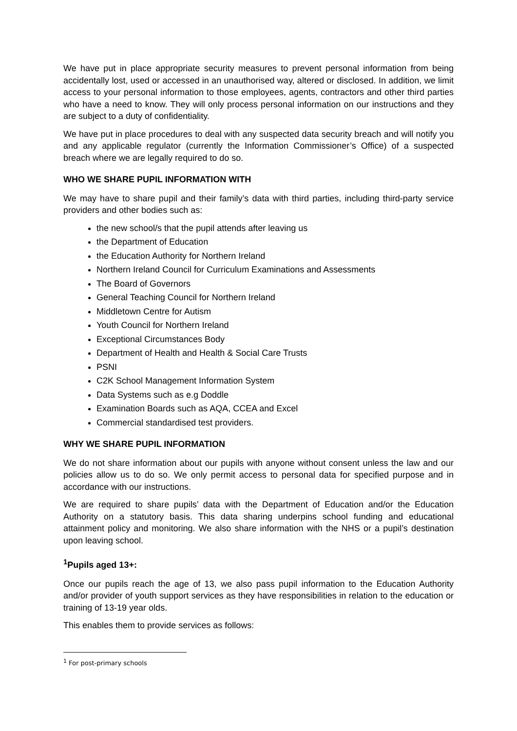We have put in place appropriate security measures to prevent personal information from being accidentally lost, used or accessed in an unauthorised way, altered or disclosed. In addition, we limit access to your personal information to those employees, agents, contractors and other third parties who have a need to know. They will only process personal information on our instructions and they are subject to a duty of confidentiality.
We have put in place procedures to deal with any suspected data security breach and will notify you and any applicable regulator (currently the Information Commissioner’s Office) of a suspected breach where we are legally required to do so.
WHO WE SHARE PUPIL INFORMATION WITH
We may have to share pupil and their family’s data with third parties, including third-party service providers and other bodies such as:
the new school/s that the pupil attends after leaving us
the Department of Education
the Education Authority for Northern Ireland
Northern Ireland Council for Curriculum Examinations and Assessments
The Board of Governors
General Teaching Council for Northern Ireland
Middletown Centre for Autism
Youth Council for Northern Ireland
Exceptional Circumstances Body
Department of Health and Health & Social Care Trusts
PSNI
C2K School Management Information System
Data Systems such as e.g Doddle
Examination Boards such as AQA, CCEA and Excel
Commercial standardised test providers.
WHY WE SHARE PUPIL INFORMATION
We do not share information about our pupils with anyone without consent unless the law and our policies allow us to do so. We only permit access to personal data for specified purpose and in accordance with our instructions.
We are required to share pupils’ data with the Department of Education and/or the Education Authority on a statutory basis. This data sharing underpins school funding and educational attainment policy and monitoring. We also share information with the NHS or a pupil’s destination upon leaving school.
<sup>1</sup> Pupils aged 13+:
Once our pupils reach the age of 13, we also pass pupil information to the Education Authority and/or provider of youth support services as they have responsibilities in relation to the education or training of 13-19 year olds.
This enables them to provide services as follows:
<sup>1</sup> For post-primary schools